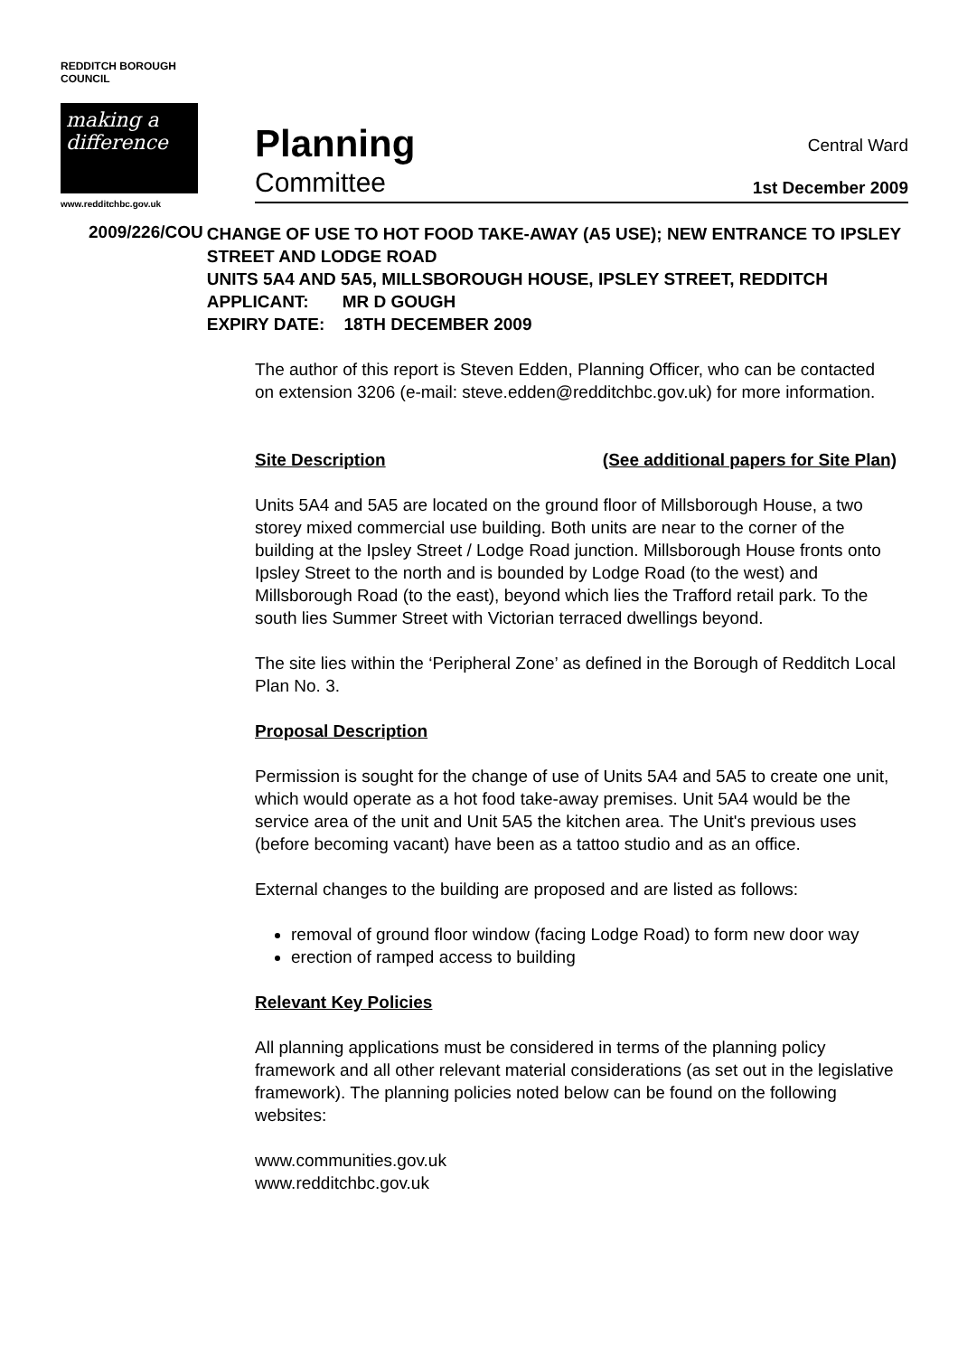REDDITCH BOROUGH COUNCIL
making a difference
www.redditchbc.gov.uk
Planning Central Ward
Committee 1st December 2009
2009/226/COU
CHANGE OF USE TO HOT FOOD TAKE-AWAY (A5 USE); NEW ENTRANCE TO IPSLEY STREET AND LODGE ROAD
UNITS 5A4 AND 5A5, MILLSBOROUGH HOUSE, IPSLEY STREET, REDDITCH
APPLICANT: MR D GOUGH
EXPIRY DATE: 18TH DECEMBER 2009
The author of this report is Steven Edden, Planning Officer, who can be contacted on extension 3206 (e-mail: steve.edden@redditchbc.gov.uk) for more information.
Site Description (See additional papers for Site Plan)
Units 5A4 and 5A5 are located on the ground floor of Millsborough House, a two storey mixed commercial use building. Both units are near to the corner of the building at the Ipsley Street / Lodge Road junction. Millsborough House fronts onto Ipsley Street to the north and is bounded by Lodge Road (to the west) and Millsborough Road (to the east), beyond which lies the Trafford retail park. To the south lies Summer Street with Victorian terraced dwellings beyond.
The site lies within the ‘Peripheral Zone’ as defined in the Borough of Redditch Local Plan No. 3.
Proposal Description
Permission is sought for the change of use of Units 5A4 and 5A5 to create one unit, which would operate as a hot food take-away premises. Unit 5A4 would be the service area of the unit and Unit 5A5 the kitchen area. The Unit's previous uses (before becoming vacant) have been as a tattoo studio and as an office.
External changes to the building are proposed and are listed as follows:
removal of ground floor window (facing Lodge Road) to form new door way
erection of ramped access to building
Relevant Key Policies
All planning applications must be considered in terms of the planning policy framework and all other relevant material considerations (as set out in the legislative framework). The planning policies noted below can be found on the following websites:
www.communities.gov.uk
www.redditchbc.gov.uk